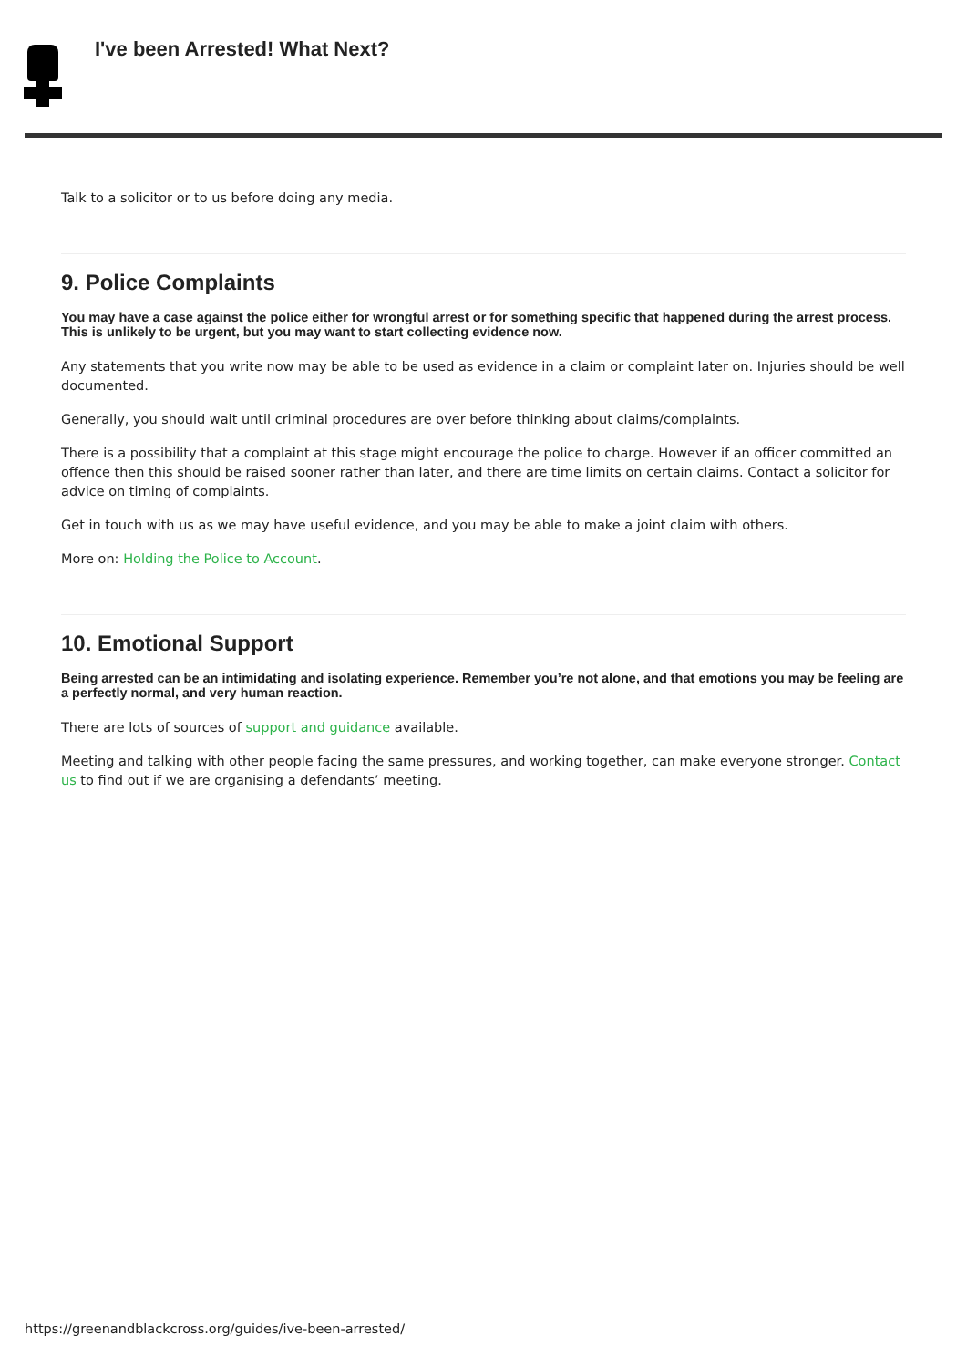I've been Arrested! What Next?
Talk to a solicitor or to us before doing any media.
9. Police Complaints
You may have a case against the police either for wrongful arrest or for something specific that happened during the arrest process. This is unlikely to be urgent, but you may want to start collecting evidence now.
Any statements that you write now may be able to be used as evidence in a claim or complaint later on. Injuries should be well documented.
Generally, you should wait until criminal procedures are over before thinking about claims/complaints.
There is a possibility that a complaint at this stage might encourage the police to charge. However if an officer committed an offence then this should be raised sooner rather than later, and there are time limits on certain claims. Contact a solicitor for advice on timing of complaints.
Get in touch with us as we may have useful evidence, and you may be able to make a joint claim with others.
More on: Holding the Police to Account.
10. Emotional Support
Being arrested can be an intimidating and isolating experience. Remember you’re not alone, and that emotions you may be feeling are a perfectly normal, and very human reaction.
There are lots of sources of support and guidance available.
Meeting and talking with other people facing the same pressures, and working together, can make everyone stronger. Contact us to find out if we are organising a defendants’ meeting.
https://greenandblackcross.org/guides/ive-been-arrested/